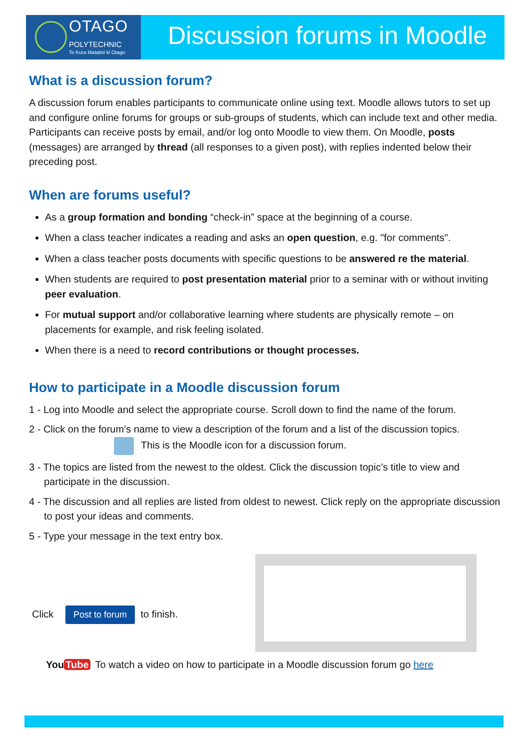OTAGO
POLYTECHNIC
Te Kura Matatini ki Otago
Discussion forums in Moodle
What is a discussion forum?
A discussion forum enables participants to communicate online using text. Moodle allows tutors to set up and configure online forums for groups or sub-groups of students, which can include text and other media. Participants can receive posts by email, and/or log onto Moodle to view them. On Moodle, posts (messages) are arranged by thread (all responses to a given post), with replies indented below their preceding post.
When are forums useful?
As a group formation and bonding “check-in” space at the beginning of a course.
When a class teacher indicates a reading and asks an open question, e.g. "for comments".
When a class teacher posts documents with specific questions to be answered re the material.
When students are required to post presentation material prior to a seminar with or without inviting peer evaluation.
For mutual support and/or collaborative learning where students are physically remote – on placements for example, and risk feeling isolated.
When there is a need to record contributions or thought processes.
How to participate in a Moodle discussion forum
1 - Log into Moodle and select the appropriate course. Scroll down to find the name of the forum.
2 - Click on the forum’s name to view a description of the forum and a list of the discussion topics.
This is the Moodle icon for a discussion forum.
3 - The topics are listed from the newest to the oldest. Click the discussion topic’s title to view and participate in the discussion.
4 - The discussion and all replies are listed from oldest to newest. Click reply on the appropriate discussion to post your ideas and comments.
5 - Type your message in the text entry box.
Click Post to forum to finish.
You Tube To watch a video on how to participate in a Moodle discussion forum go here